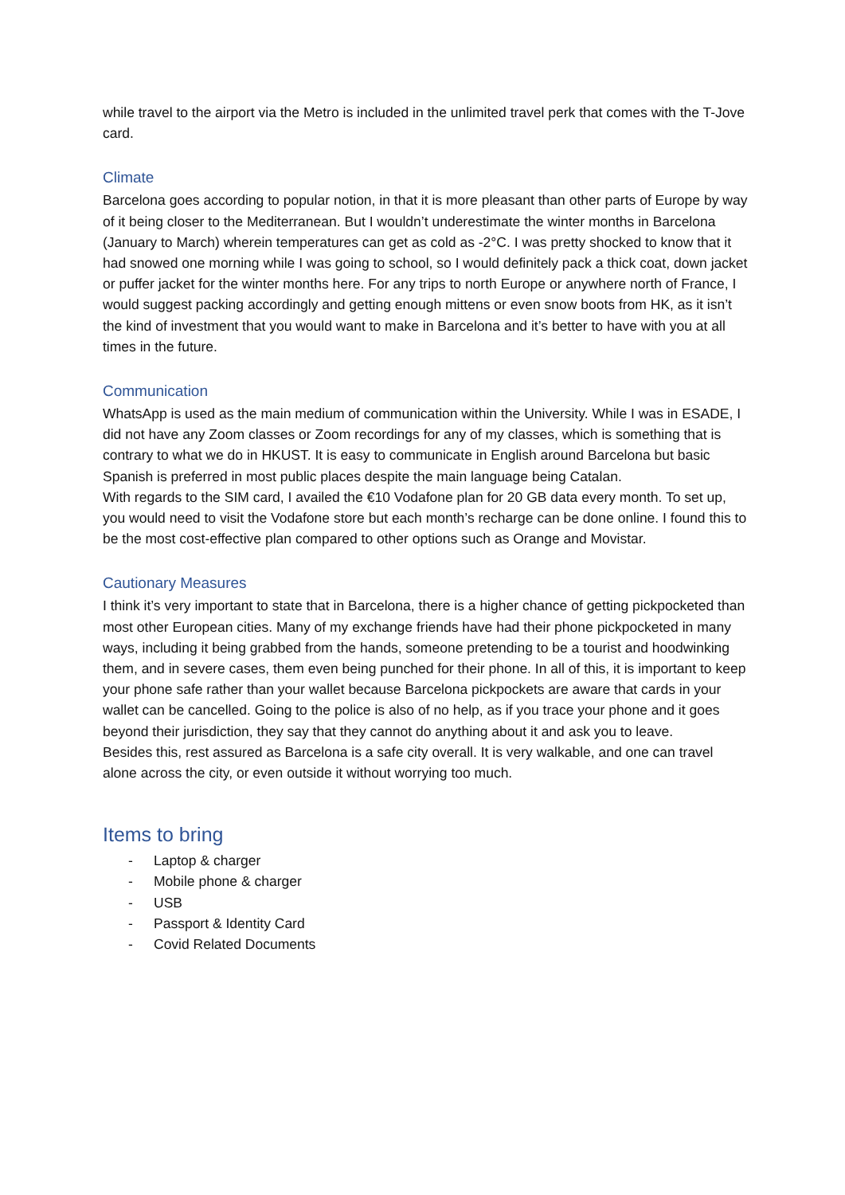while travel to the airport via the Metro is included in the unlimited travel perk that comes with the T-Jove card.
Climate
Barcelona goes according to popular notion, in that it is more pleasant than other parts of Europe by way of it being closer to the Mediterranean. But I wouldn’t underestimate the winter months in Barcelona (January to March) wherein temperatures can get as cold as -2°C. I was pretty shocked to know that it had snowed one morning while I was going to school, so I would definitely pack a thick coat, down jacket or puffer jacket for the winter months here. For any trips to north Europe or anywhere north of France, I would suggest packing accordingly and getting enough mittens or even snow boots from HK, as it isn’t the kind of investment that you would want to make in Barcelona and it’s better to have with you at all times in the future.
Communication
WhatsApp is used as the main medium of communication within the University. While I was in ESADE, I did not have any Zoom classes or Zoom recordings for any of my classes, which is something that is contrary to what we do in HKUST. It is easy to communicate in English around Barcelona but basic Spanish is preferred in most public places despite the main language being Catalan.
With regards to the SIM card, I availed the €10 Vodafone plan for 20 GB data every month. To set up, you would need to visit the Vodafone store but each month’s recharge can be done online. I found this to be the most cost-effective plan compared to other options such as Orange and Movistar.
Cautionary Measures
I think it’s very important to state that in Barcelona, there is a higher chance of getting pickpocketed than most other European cities. Many of my exchange friends have had their phone pickpocketed in many ways, including it being grabbed from the hands, someone pretending to be a tourist and hoodwinking them, and in severe cases, them even being punched for their phone. In all of this, it is important to keep your phone safe rather than your wallet because Barcelona pickpockets are aware that cards in your wallet can be cancelled. Going to the police is also of no help, as if you trace your phone and it goes beyond their jurisdiction, they say that they cannot do anything about it and ask you to leave.
Besides this, rest assured as Barcelona is a safe city overall. It is very walkable, and one can travel alone across the city, or even outside it without worrying too much.
Items to bring
- Laptop & charger
- Mobile phone & charger
- USB
- Passport & Identity Card
- Covid Related Documents